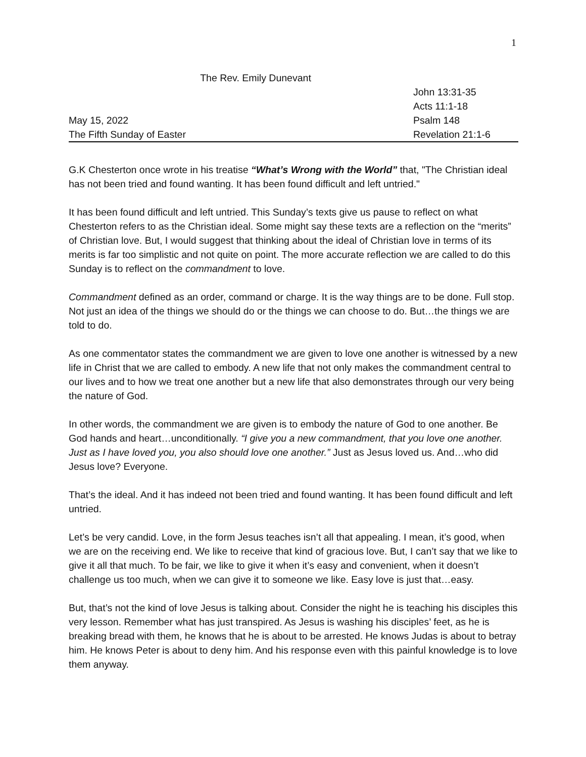1
The Rev. Emily Dunevant
John 13:31-35
Acts 11:1-18
May 15, 2022 Psalm 148
The Fifth Sunday of Easter Revelation 21:1-6
G.K Chesterton once wrote in his treatise “What’s Wrong with the World” that, "The Christian ideal has not been tried and found wanting. It has been found difficult and left untried."
It has been found difficult and left untried. This Sunday’s texts give us pause to reflect on what Chesterton refers to as the Christian ideal. Some might say these texts are a reflection on the “merits” of Christian love. But, I would suggest that thinking about the ideal of Christian love in terms of its merits is far too simplistic and not quite on point. The more accurate reflection we are called to do this Sunday is to reflect on the commandment to love.
Commandment defined as an order, command or charge. It is the way things are to be done. Full stop. Not just an idea of the things we should do or the things we can choose to do. But…the things we are told to do.
As one commentator states the commandment we are given to love one another is witnessed by a new life in Christ that we are called to embody. A new life that not only makes the commandment central to our lives and to how we treat one another but a new life that also demonstrates through our very being the nature of God.
In other words, the commandment we are given is to embody the nature of God to one another. Be God hands and heart…unconditionally. “I give you a new commandment, that you love one another. Just as I have loved you, you also should love one another.” Just as Jesus loved us. And…who did Jesus love? Everyone.
That’s the ideal. And it has indeed not been tried and found wanting. It has been found difficult and left untried.
Let’s be very candid. Love, in the form Jesus teaches isn’t all that appealing. I mean, it’s good, when we are on the receiving end. We like to receive that kind of gracious love. But, I can’t say that we like to give it all that much. To be fair, we like to give it when it’s easy and convenient, when it doesn’t challenge us too much, when we can give it to someone we like. Easy love is just that…easy.
But, that’s not the kind of love Jesus is talking about. Consider the night he is teaching his disciples this very lesson. Remember what has just transpired. As Jesus is washing his disciples’ feet, as he is breaking bread with them, he knows that he is about to be arrested. He knows Judas is about to betray him. He knows Peter is about to deny him. And his response even with this painful knowledge is to love them anyway.